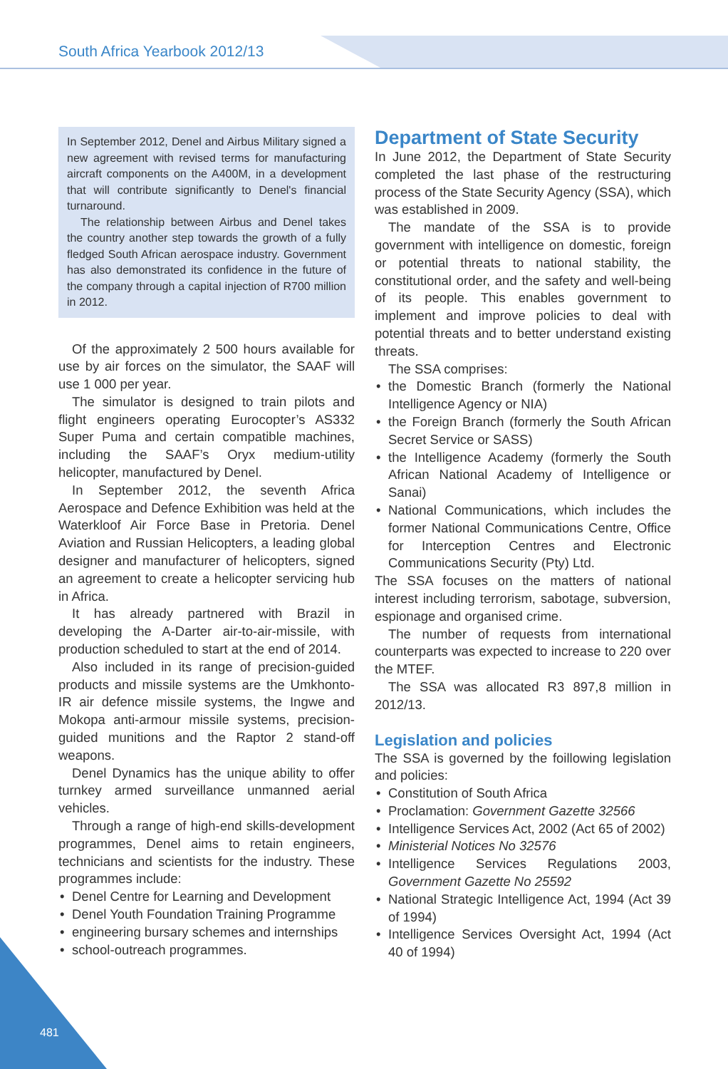South Africa Yearbook 2012/13
In September 2012, Denel and Airbus Military signed a new agreement with revised terms for manufacturing aircraft components on the A400M, in a development that will contribute significantly to Denel's financial turnaround.
The relationship between Airbus and Denel takes the country another step towards the growth of a fully fledged South African aerospace industry. Government has also demonstrated its confidence in the future of the company through a capital injection of R700 million in 2012.
Of the approximately 2 500 hours available for use by air forces on the simulator, the SAAF will use 1 000 per year.
The simulator is designed to train pilots and flight engineers operating Eurocopter’s AS332 Super Puma and certain compatible machines, including the SAAF’s Oryx medium-utility helicopter, manufactured by Denel.
In September 2012, the seventh Africa Aerospace and Defence Exhibition was held at the Waterkloof Air Force Base in Pretoria. Denel Aviation and Russian Helicopters, a leading global designer and manufacturer of helicopters, signed an agreement to create a helicopter servicing hub in Africa.
It has already partnered with Brazil in developing the A-Darter air-to-air-missile, with production scheduled to start at the end of 2014.
Also included in its range of precision-guided products and missile systems are the Umkhonto-IR air defence missile systems, the Ingwe and Mokopa anti-armour missile systems, precision-guided munitions and the Raptor 2 stand-off weapons.
Denel Dynamics has the unique ability to offer turnkey armed surveillance unmanned aerial vehicles.
Through a range of high-end skills-development programmes, Denel aims to retain engineers, technicians and scientists for the industry. These programmes include:
• Denel Centre for Learning and Development
• Denel Youth Foundation Training Programme
• engineering bursary schemes and internships
• school-outreach programmes.
Department of State Security
In June 2012, the Department of State Security completed the last phase of the restructuring process of the State Security Agency (SSA), which was established in 2009.
The mandate of the SSA is to provide government with intelligence on domestic, foreign or potential threats to national stability, the constitutional order, and the safety and well-being of its people. This enables government to implement and improve policies to deal with potential threats and to better understand existing threats.
The SSA comprises:
• the Domestic Branch (formerly the National Intelligence Agency or NIA)
• the Foreign Branch (formerly the South African Secret Service or SASS)
• the Intelligence Academy (formerly the South African National Academy of Intelligence or Sanai)
• National Communications, which includes the former National Communications Centre, Office for Interception Centres and Electronic Communications Security (Pty) Ltd.
The SSA focuses on the matters of national interest including terrorism, sabotage, subversion, espionage and organised crime.
The number of requests from international counterparts was expected to increase to 220 over the MTEF.
The SSA was allocated R3 897,8 million in 2012/13.
Legislation and policies
The SSA is governed by the foillowing legislation and policies:
• Constitution of South Africa
• Proclamation: Government Gazette 32566
• Intelligence Services Act, 2002 (Act 65 of 2002)
• Ministerial Notices No 32576
• Intelligence Services Regulations 2003, Government Gazette No 25592
• National Strategic Intelligence Act, 1994 (Act 39 of 1994)
• Intelligence Services Oversight Act, 1994 (Act 40 of 1994)
481